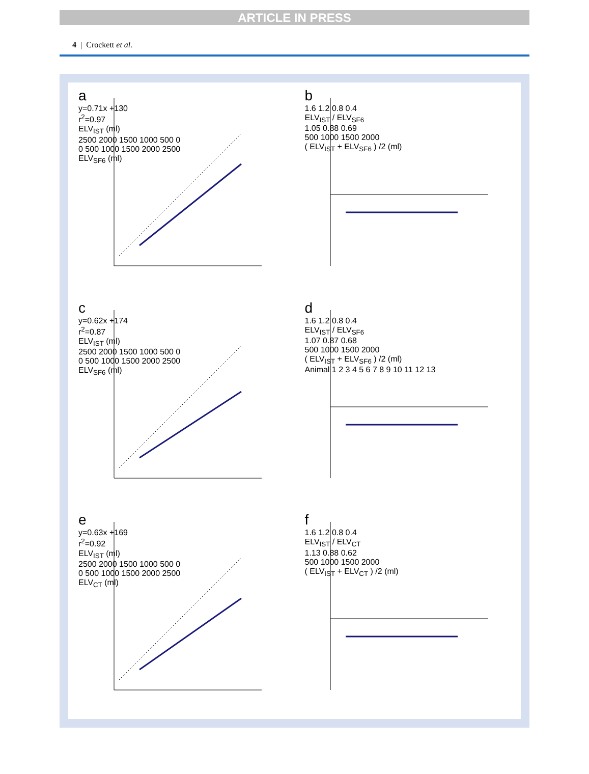ARTICLE IN PRESS
4 | Crockett et al.
a
y=0.71x +130
r<sup>2</sup>=0.97
ELV<sub>IST</sub> (ml)
2500 2000 1500 1000 500 0
0 500 1000 1500 2000 2500
ELV<sub>SF6</sub> (ml)
b
1.6 1.2 0.8 0.4
ELV<sub>IST</sub> / ELV<sub>SF6</sub>
1.05 0.88 0.69
500 1000 1500 2000
( ELV<sub>IST</sub> + ELV<sub>SF6</sub> ) /2 (ml)
c
y=0.62x +174
r<sup>2</sup>=0.87
ELV<sub>IST</sub> (ml)
2500 2000 1500 1000 500 0
0 500 1000 1500 2000 2500
ELV<sub>SF6</sub> (ml)
d
1.6 1.2 0.8 0.4
ELV<sub>IST</sub> / ELV<sub>SF6</sub>
1.07 0.87 0.68
500 1000 1500 2000
( ELV<sub>IST</sub> + ELV<sub>SF6</sub> ) /2 (ml)
Animal 1 2 3 4 5 6 7 8 9 10 11 12 13
e
y=0.63x +169
r<sup>2</sup>=0.92
ELV<sub>IST</sub> (ml)
2500 2000 1500 1000 500 0
0 500 1000 1500 2000 2500
ELV<sub>CT</sub> (ml)
f
1.6 1.2 0.8 0.4
ELV<sub>IST</sub> / ELV<sub>CT</sub>
1.13 0.88 0.62
500 1000 1500 2000
( ELV<sub>IST</sub> + ELV<sub>CT</sub> ) /2 (ml)